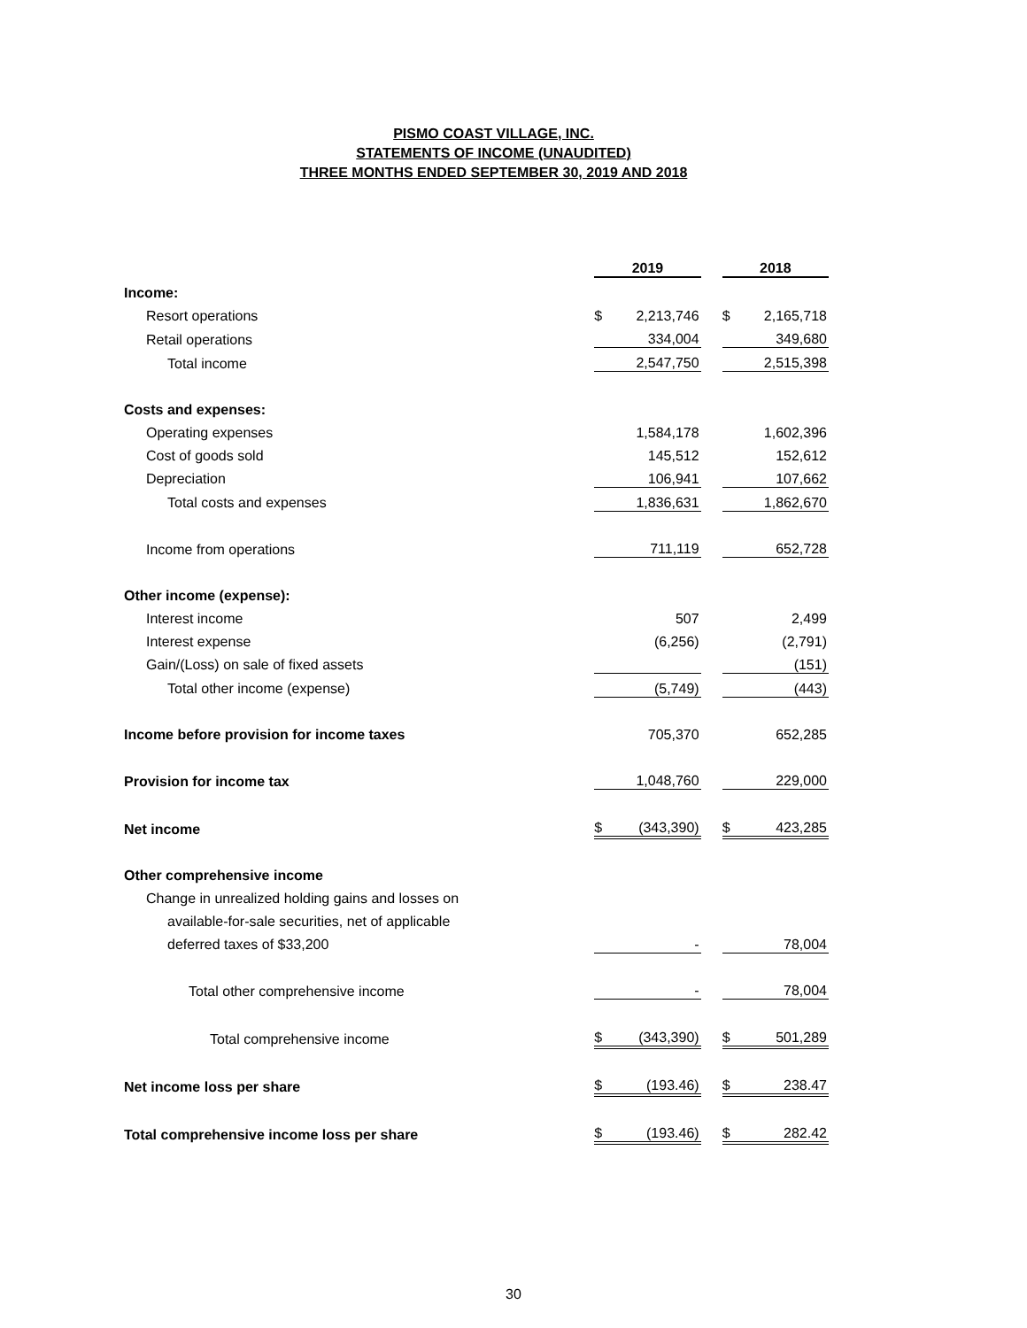PISMO COAST VILLAGE, INC.
STATEMENTS OF INCOME (UNAUDITED)
THREE MONTHS ENDED SEPTEMBER 30, 2019 AND 2018
| | 2019 | | 2018 |
| Income: | | | |
| Resort operations | $ 2,213,746 | | $ 2,165,718 |
| Retail operations | 334,004 | | 349,680 |
| Total income | 2,547,750 | | 2,515,398 |
| Costs and expenses: | | | |
| Operating expenses | 1,584,178 | | 1,602,396 |
| Cost of goods sold | 145,512 | | 152,612 |
| Depreciation | 106,941 | | 107,662 |
| Total costs and expenses | 1,836,631 | | 1,862,670 |
| Income from operations | 711,119 | | 652,728 |
| Other income (expense): | | | |
| Interest income | 507 | | 2,499 |
| Interest expense | (6,256) | | (2,791) |
| Gain/(Loss) on sale of fixed assets | | | (151) |
| Total other income (expense) | (5,749) | | (443) |
| Income before provision for income taxes | 705,370 | | 652,285 |
| Provision for income tax | 1,048,760 | | 229,000 |
| Net income | $ (343,390) | | $ 423,285 |
| Other comprehensive income | | | |
| Change in unrealized holding gains and losses on | | | |
| available-for-sale securities, net of applicable | | | |
| deferred taxes of $33,200 | - | | 78,004 |
| Total other comprehensive income | - | | 78,004 |
| Total comprehensive income | $ (343,390) | | $ 501,289 |
| Net income loss per share | $ (193.46) | | $ 238.47 |
| Total comprehensive income loss per share | $ (193.46) | | $ 282.42 |
30